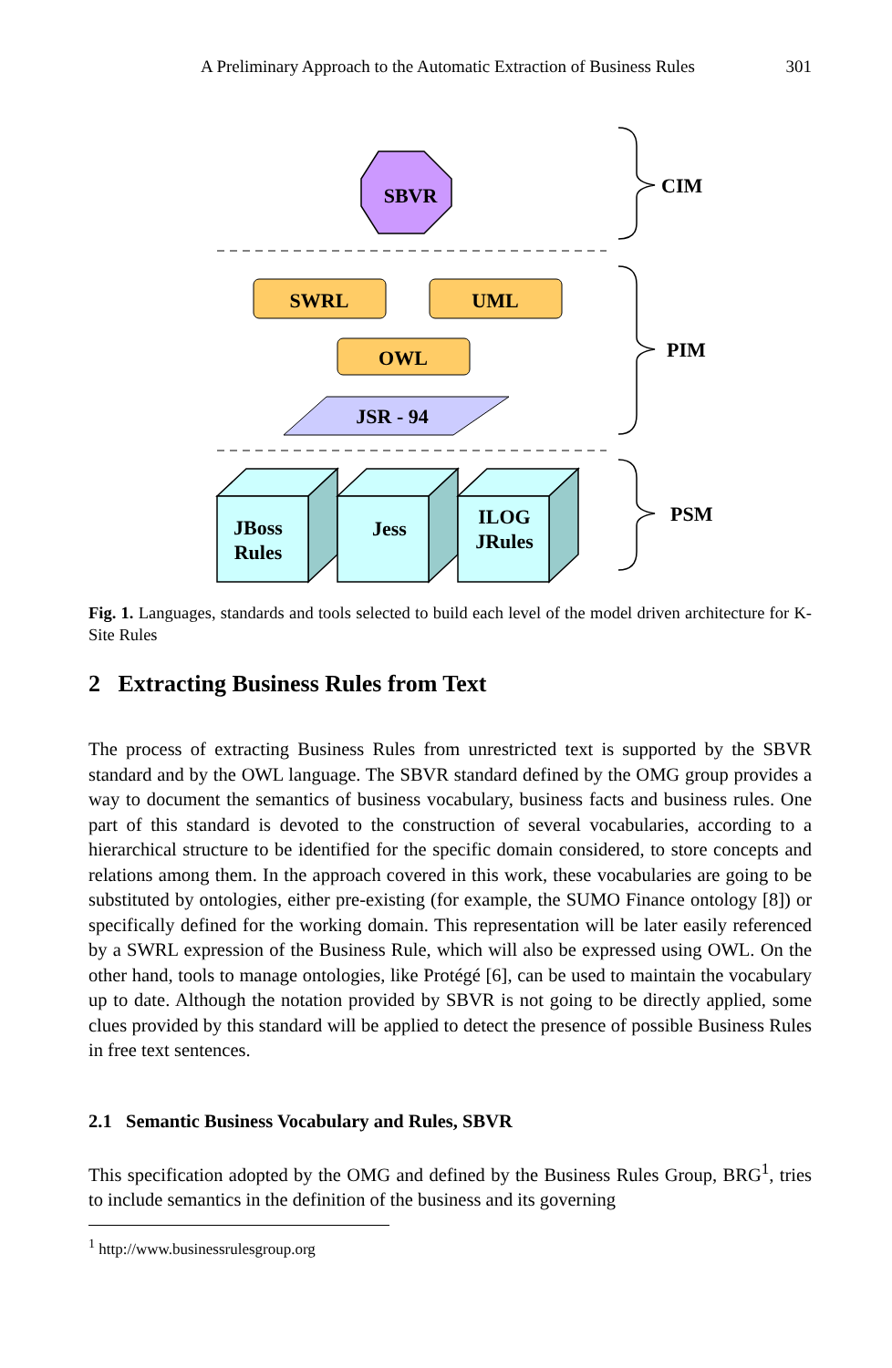A Preliminary Approach to the Automatic Extraction of Business Rules 301
SBVR
SWRL
UML
OWL
JSR - 94
JBoss
Rules
Jess
ILOG
JRules
CIM
PIM
PSM
Fig. 1. Languages, standards and tools selected to build each level of the model driven architecture for K-Site Rules
2 Extracting Business Rules from Text
The process of extracting Business Rules from unrestricted text is supported by the SBVR standard and by the OWL language. The SBVR standard defined by the OMG group provides a way to document the semantics of business vocabulary, business facts and business rules. One part of this standard is devoted to the construction of several vocabularies, according to a hierarchical structure to be identified for the specific domain considered, to store concepts and relations among them. In the approach covered in this work, these vocabularies are going to be substituted by ontologies, either pre-existing (for example, the SUMO Finance ontology [8]) or specifically defined for the working domain. This representation will be later easily referenced by a SWRL expression of the Business Rule, which will also be expressed using OWL. On the other hand, tools to manage ontologies, like Protégé [6], can be used to maintain the vocabulary up to date. Although the notation provided by SBVR is not going to be directly applied, some clues provided by this standard will be applied to detect the presence of possible Business Rules in free text sentences.
2.1 Semantic Business Vocabulary and Rules, SBVR
This specification adopted by the OMG and defined by the Business Rules Group, BRG<sup>1</sup>, tries to include semantics in the definition of the business and its governing
<sup>1</sup> http://www.businessrulesgroup.org